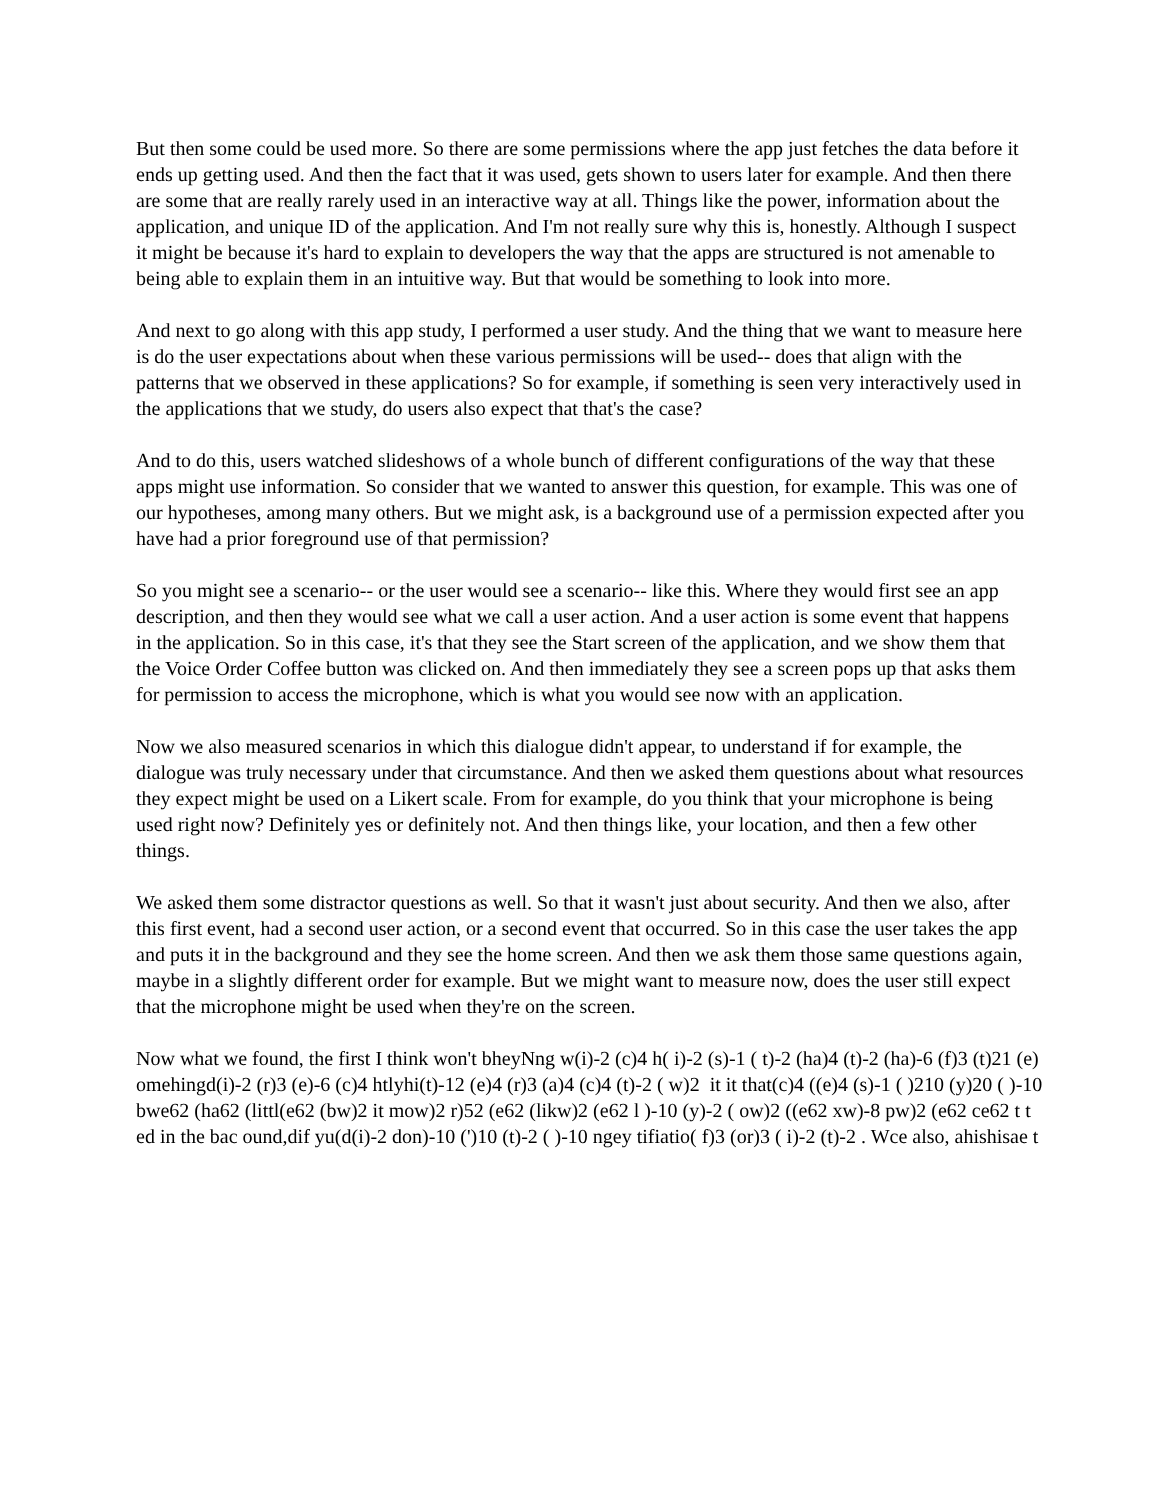But then some could be used more. So there are some permissions where the app just fetches the data before it ends up getting used. And then the fact that it was used, gets shown to users later for example. And then there are some that are really rarely used in an interactive way at all. Things like the power, information about the application, and unique ID of the application. And I'm not really sure why this is, honestly. Although I suspect it might be because it's hard to explain to developers the way that the apps are structured is not amenable to being able to explain them in an intuitive way. But that would be something to look into more.
And next to go along with this app study, I performed a user study. And the thing that we want to measure here is do the user expectations about when these various permissions will be used-- does that align with the patterns that we observed in these applications? So for example, if something is seen very interactively used in the applications that we study, do users also expect that that's the case?
And to do this, users watched slideshows of a whole bunch of different configurations of the way that these apps might use information. So consider that we wanted to answer this question, for example. This was one of our hypotheses, among many others. But we might ask, is a background use of a permission expected after you have had a prior foreground use of that permission?
So you might see a scenario-- or the user would see a scenario-- like this. Where they would first see an app description, and then they would see what we call a user action. And a user action is some event that happens in the application. So in this case, it's that they see the Start screen of the application, and we show them that the Voice Order Coffee button was clicked on. And then immediately they see a screen pops up that asks them for permission to access the microphone, which is what you would see now with an application.
Now we also measured scenarios in which this dialogue didn't appear, to understand if for example, the dialogue was truly necessary under that circumstance. And then we asked them questions about what resources they expect might be used on a Likert scale. From for example, do you think that your microphone is being used right now? Definitely yes or definitely not. And then things like, your location, and then a few other things.
We asked them some distractor questions as well. So that it wasn't just about security. And then we also, after this first event, had a second user action, or a second event that occurred. So in this case the user takes the app and puts it in the background and they see the home screen. And then we ask them those same questions again, maybe in a slightly different order for example. But we might want to measure now, does the user still expect that the microphone might be used when they're on the screen.
Now what we found, the first I think won't bheyNng w(i)-2 (c)4 h( i)-2 (s)-1 ( t)-2 (ha)4 (t)-2 (ha)-6 (f)3 (t)21 (e)
omehingd(i)-2 (r)3 (e)-6 (c)4 htlyhi(t)-12 (e)4 (r)3 (a)4 (c)4 (t)-2 ( w)2 it it that(c)4 ((e)4 (s)-1 ( )210 (y)20 ( )-10
bwe62 (ha62 (littl(e62 (bw)2 it mow)2 r)52 (e62 (likw)2 (e62 l )-10 (y)-2 ( ow)2 ((e62 xw)-8 pw)2 (e62 ce62 t t
ed in the bac ound,dif yu(d(i)-2 don)-10 (')10 (t)-2 ( )-10 ngey tifiatio( f)3 (or)3 ( i)-2 (t)-2 . Wce also, ahishisae t